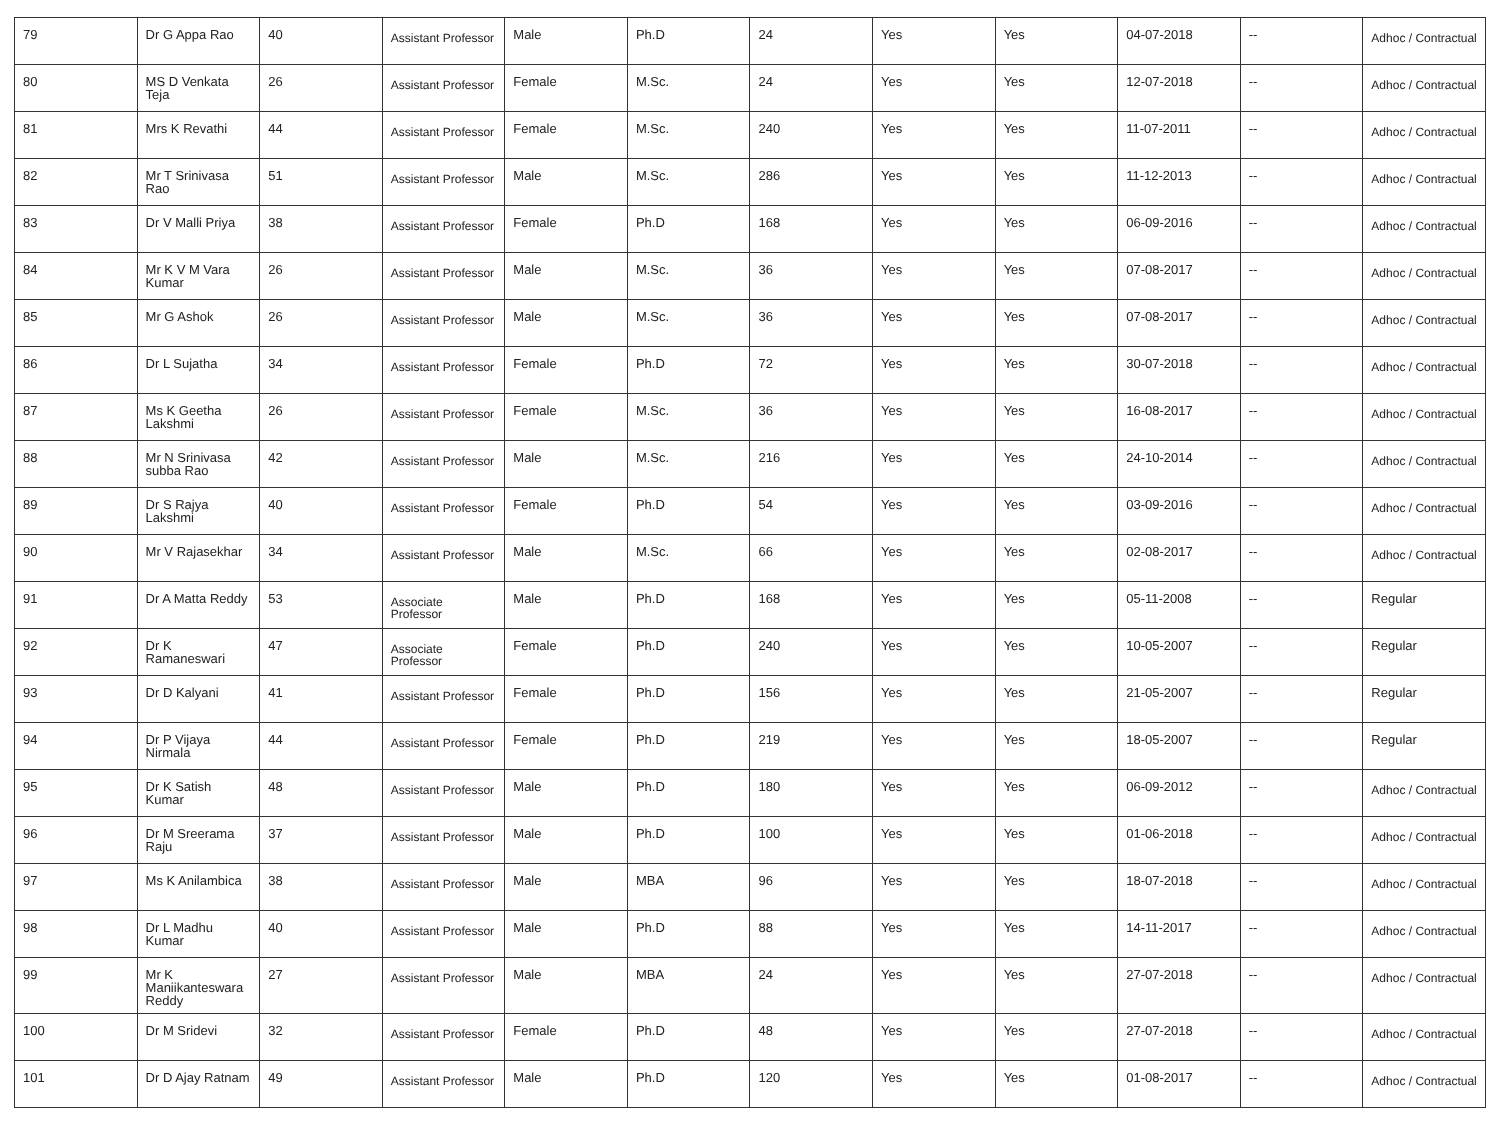| 79 | Dr G Appa Rao | 40 | Assistant Professor | Male | Ph.D | 24 | Yes | Yes | 04-07-2018 | -- | Adhoc / Contractual |
| 80 | MS D Venkata Teja | 26 | Assistant Professor | Female | M.Sc. | 24 | Yes | Yes | 12-07-2018 | -- | Adhoc / Contractual |
| 81 | Mrs K Revathi | 44 | Assistant Professor | Female | M.Sc. | 240 | Yes | Yes | 11-07-2011 | -- | Adhoc / Contractual |
| 82 | Mr T Srinivasa Rao | 51 | Assistant Professor | Male | M.Sc. | 286 | Yes | Yes | 11-12-2013 | -- | Adhoc / Contractual |
| 83 | Dr V Malli Priya | 38 | Assistant Professor | Female | Ph.D | 168 | Yes | Yes | 06-09-2016 | -- | Adhoc / Contractual |
| 84 | Mr K V M Vara Kumar | 26 | Assistant Professor | Male | M.Sc. | 36 | Yes | Yes | 07-08-2017 | -- | Adhoc / Contractual |
| 85 | Mr G Ashok | 26 | Assistant Professor | Male | M.Sc. | 36 | Yes | Yes | 07-08-2017 | -- | Adhoc / Contractual |
| 86 | Dr L Sujatha | 34 | Assistant Professor | Female | Ph.D | 72 | Yes | Yes | 30-07-2018 | -- | Adhoc / Contractual |
| 87 | Ms K Geetha Lakshmi | 26 | Assistant Professor | Female | M.Sc. | 36 | Yes | Yes | 16-08-2017 | -- | Adhoc / Contractual |
| 88 | Mr N Srinivasa subba Rao | 42 | Assistant Professor | Male | M.Sc. | 216 | Yes | Yes | 24-10-2014 | -- | Adhoc / Contractual |
| 89 | Dr S Rajya Lakshmi | 40 | Assistant Professor | Female | Ph.D | 54 | Yes | Yes | 03-09-2016 | -- | Adhoc / Contractual |
| 90 | Mr V Rajasekhar | 34 | Assistant Professor | Male | M.Sc. | 66 | Yes | Yes | 02-08-2017 | -- | Adhoc / Contractual |
| 91 | Dr A Matta Reddy | 53 | Associate Professor | Male | Ph.D | 168 | Yes | Yes | 05-11-2008 | -- | Regular |
| 92 | Dr K Ramaneswari | 47 | Associate Professor | Female | Ph.D | 240 | Yes | Yes | 10-05-2007 | -- | Regular |
| 93 | Dr D Kalyani | 41 | Assistant Professor | Female | Ph.D | 156 | Yes | Yes | 21-05-2007 | -- | Regular |
| 94 | Dr P Vijaya Nirmala | 44 | Assistant Professor | Female | Ph.D | 219 | Yes | Yes | 18-05-2007 | -- | Regular |
| 95 | Dr K Satish Kumar | 48 | Assistant Professor | Male | Ph.D | 180 | Yes | Yes | 06-09-2012 | -- | Adhoc / Contractual |
| 96 | Dr M Sreerama Raju | 37 | Assistant Professor | Male | Ph.D | 100 | Yes | Yes | 01-06-2018 | -- | Adhoc / Contractual |
| 97 | Ms K Anilambica | 38 | Assistant Professor | Male | MBA | 96 | Yes | Yes | 18-07-2018 | -- | Adhoc / Contractual |
| 98 | Dr L Madhu Kumar | 40 | Assistant Professor | Male | Ph.D | 88 | Yes | Yes | 14-11-2017 | -- | Adhoc / Contractual |
| 99 | Mr K Maniikanteswara Reddy | 27 | Assistant Professor | Male | MBA | 24 | Yes | Yes | 27-07-2018 | -- | Adhoc / Contractual |
| 100 | Dr M Sridevi | 32 | Assistant Professor | Female | Ph.D | 48 | Yes | Yes | 27-07-2018 | -- | Adhoc / Contractual |
| 101 | Dr D Ajay Ratnam | 49 | Assistant Professor | Male | Ph.D | 120 | Yes | Yes | 01-08-2017 | -- | Adhoc / Contractual |